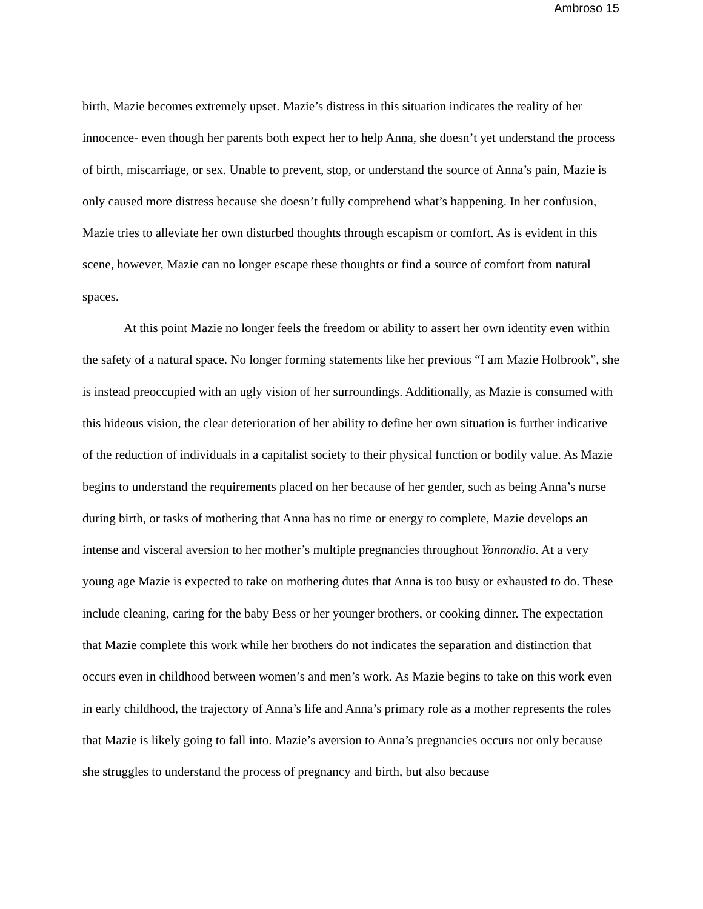Ambroso 15
birth, Mazie becomes extremely upset. Mazie’s distress in this situation indicates the reality of her innocence- even though her parents both expect her to help Anna, she doesn’t yet understand the process of birth, miscarriage, or sex. Unable to prevent, stop, or understand the source of Anna’s pain, Mazie is only caused more distress because she doesn’t fully comprehend what’s happening. In her confusion, Mazie tries to alleviate her own disturbed thoughts through escapism or comfort. As is evident in this scene, however, Mazie can no longer escape these thoughts or find a source of comfort from natural spaces.
At this point Mazie no longer feels the freedom or ability to assert her own identity even within the safety of a natural space. No longer forming statements like her previous “I am Mazie Holbrook”, she is instead preoccupied with an ugly vision of her surroundings. Additionally, as Mazie is consumed with this hideous vision, the clear deterioration of her ability to define her own situation is further indicative of the reduction of individuals in a capitalist society to their physical function or bodily value. As Mazie begins to understand the requirements placed on her because of her gender, such as being Anna’s nurse during birth, or tasks of mothering that Anna has no time or energy to complete, Mazie develops an intense and visceral aversion to her mother’s multiple pregnancies throughout Yonnondio. At a very young age Mazie is expected to take on mothering dutes that Anna is too busy or exhausted to do. These include cleaning, caring for the baby Bess or her younger brothers, or cooking dinner. The expectation that Mazie complete this work while her brothers do not indicates the separation and distinction that occurs even in childhood between women’s and men’s work. As Mazie begins to take on this work even in early childhood, the trajectory of Anna’s life and Anna’s primary role as a mother represents the roles that Mazie is likely going to fall into. Mazie’s aversion to Anna’s pregnancies occurs not only because she struggles to understand the process of pregnancy and birth, but also because